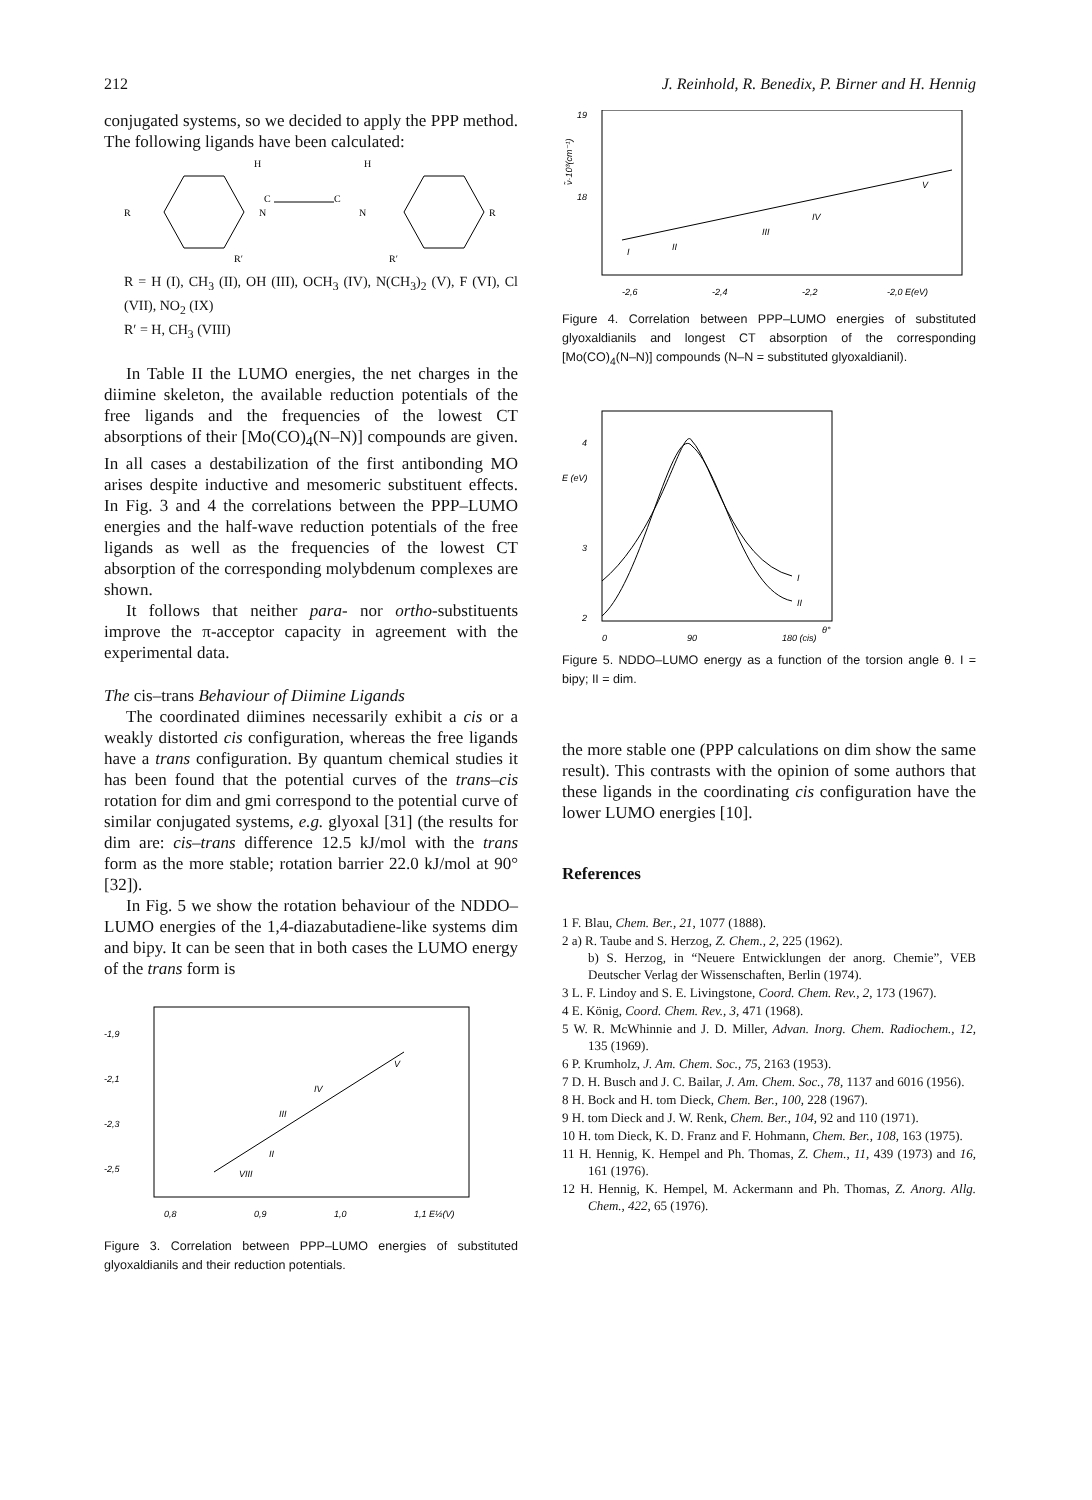212 J. Reinhold, R. Benedix, P. Birner and H. Hennig
conjugated systems, so we decided to apply the PPP method. The following ligands have been calculated:
R
N
C
C
N
R
H
H
R′
R′
R = H (I), CH<sub>3</sub> (II), OH (III), OCH<sub>3</sub> (IV), N(CH<sub>3</sub>)<sub>2</sub> (V), F (VI), Cl (VII), NO<sub>2</sub> (IX)
R′ = H, CH<sub>3</sub> (VIII)
In Table II the LUMO energies, the net charges in the diimine skeleton, the available reduction potentials of the free ligands and the frequencies of the lowest CT absorptions of their [Mo(CO)<sub>4</sub>(N–N)] compounds are given. In all cases a destabilization of the first antibonding MO arises despite inductive and mesomeric substituent effects. In Fig. 3 and 4 the correlations between the PPP–LUMO energies and the half-wave reduction potentials of the free ligands as well as the frequencies of the lowest CT absorption of the corresponding molybdenum complexes are shown.
It follows that neither para- nor ortho-substituents improve the π-acceptor capacity in agreement with the experimental data.
The cis–trans Behaviour of Diimine Ligands
The coordinated diimines necessarily exhibit a cis or a weakly distorted cis configuration, whereas the free ligands have a trans configuration. By quantum chemical studies it has been found that the potential curves of the trans–cis rotation for dim and gmi correspond to the potential curve of similar conjugated systems, e.g. glyoxal [31] (the results for dim are: cis–trans difference 12.5 kJ/mol with the trans form as the more stable; rotation barrier 22.0 kJ/mol at 90° [32]).
In Fig. 5 we show the rotation behaviour of the NDDO–LUMO energies of the 1,4-diazabutadiene-like systems dim and bipy. It can be seen that in both cases the LUMO energy of the trans form is
-1,9
-2,1
-2,3
-2,5
0,8
0,9
1,0
1,1 E½(V)
V
IV
III
II
VIII
Figure 3. Correlation between PPP–LUMO energies of substituted glyoxaldianils and their reduction potentials.
19
18
ν̃·10³(cm⁻¹)
-2,6
-2,4
-2,2
-2,0 E(eV)
I
II
III
IV
V
Figure 4. Correlation between PPP–LUMO energies of substituted glyoxaldianils and longest CT absorption of the corresponding [Mo(CO)<sub>4</sub>(N–N)] compounds (N–N = substituted glyoxaldianil).
4
3
2
0
90
180 (cis)
θ°
I
II
E (eV)
Figure 5. NDDO–LUMO energy as a function of the torsion angle θ. I = bipy; II = dim.
the more stable one (PPP calculations on dim show the same result). This contrasts with the opinion of some authors that these ligands in the coordinating cis configuration have the lower LUMO energies [10].
References
1 F. Blau, Chem. Ber., 21, 1077 (1888).
2 a) R. Taube and S. Herzog, Z. Chem., 2, 225 (1962).
b) S. Herzog, in “Neuere Entwicklungen der anorg. Chemie”, VEB Deutscher Verlag der Wissenschaften, Berlin (1974).
3 L. F. Lindoy and S. E. Livingstone, Coord. Chem. Rev., 2, 173 (1967).
4 E. König, Coord. Chem. Rev., 3, 471 (1968).
5 W. R. McWhinnie and J. D. Miller, Advan. Inorg. Chem. Radiochem., 12, 135 (1969).
6 P. Krumholz, J. Am. Chem. Soc., 75, 2163 (1953).
7 D. H. Busch and J. C. Bailar, J. Am. Chem. Soc., 78, 1137 and 6016 (1956).
8 H. Bock and H. tom Dieck, Chem. Ber., 100, 228 (1967).
9 H. tom Dieck and J. W. Renk, Chem. Ber., 104, 92 and 110 (1971).
10 H. tom Dieck, K. D. Franz and F. Hohmann, Chem. Ber., 108, 163 (1975).
11 H. Hennig, K. Hempel and Ph. Thomas, Z. Chem., 11, 439 (1973) and 16, 161 (1976).
12 H. Hennig, K. Hempel, M. Ackermann and Ph. Thomas, Z. Anorg. Allg. Chem., 422, 65 (1976).